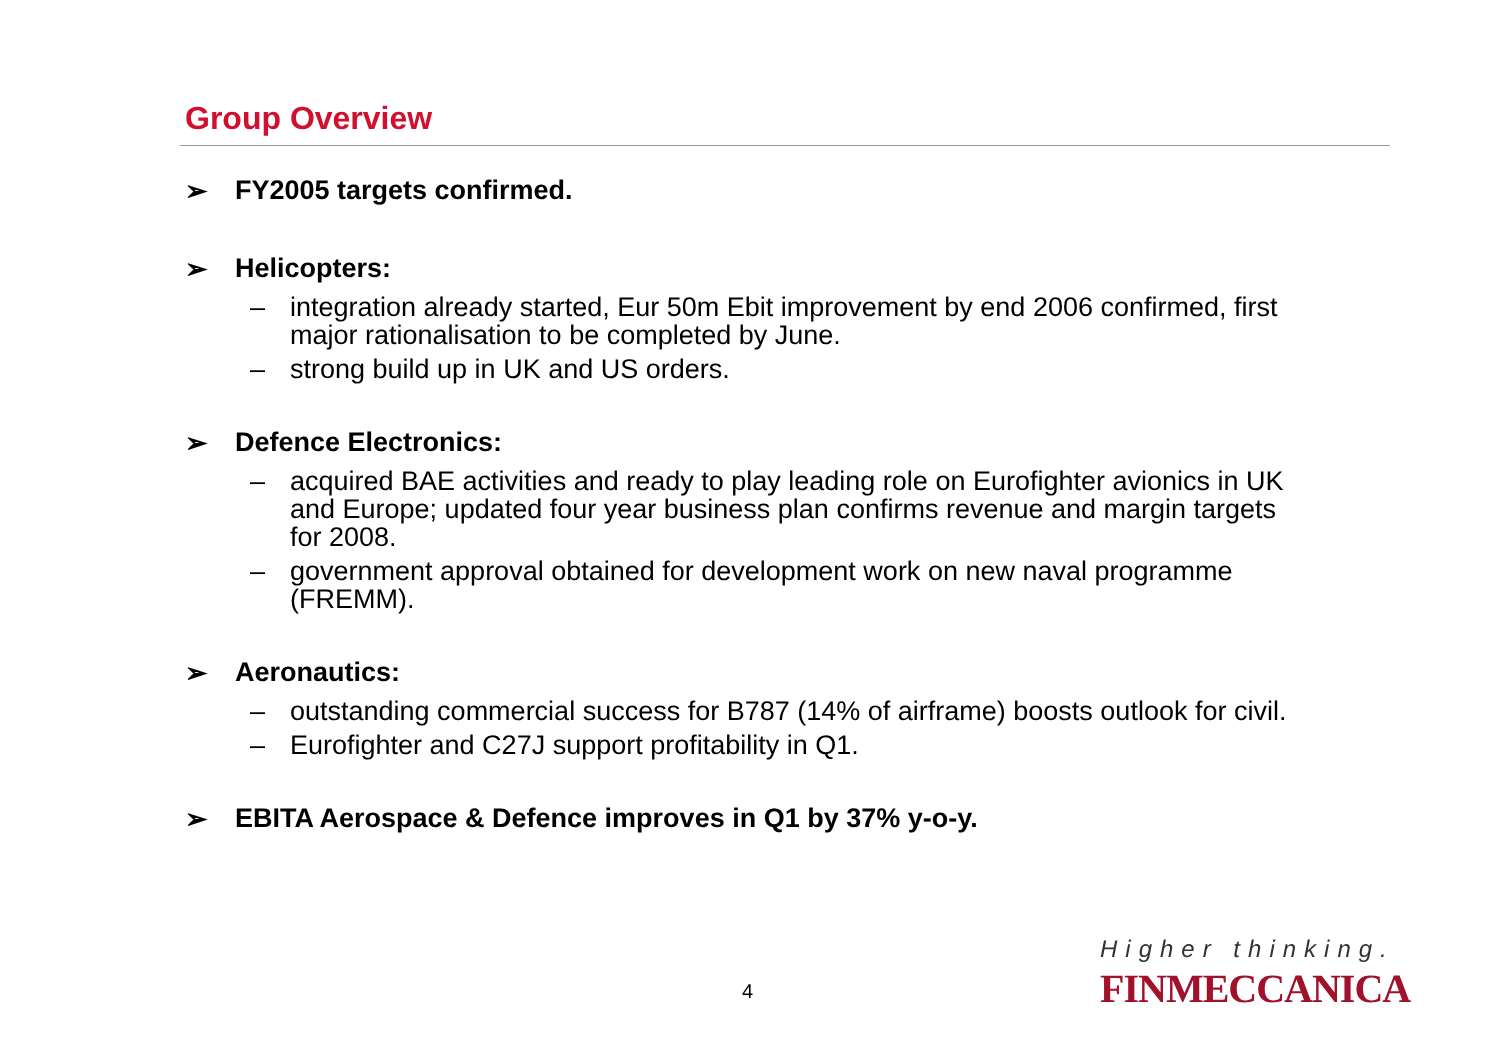Group Overview
➢ FY2005 targets confirmed.
➢ Helicopters:
– integration already started, Eur 50m Ebit improvement by end 2006 confirmed, first major rationalisation to be completed by June.
– strong build up in UK and US orders.
➢ Defence Electronics:
– acquired BAE activities and ready to play leading role on Eurofighter avionics in UK and Europe; updated four year business plan confirms revenue and margin targets for 2008.
– government approval obtained for development work on new naval programme (FREMM).
➢ Aeronautics:
– outstanding commercial success for B787 (14% of airframe) boosts outlook for civil.
– Eurofighter and C27J support profitability in Q1.
➢ EBITA Aerospace & Defence improves in Q1 by 37% y-o-y.
4
Higher thinking.
FINMECCANICA